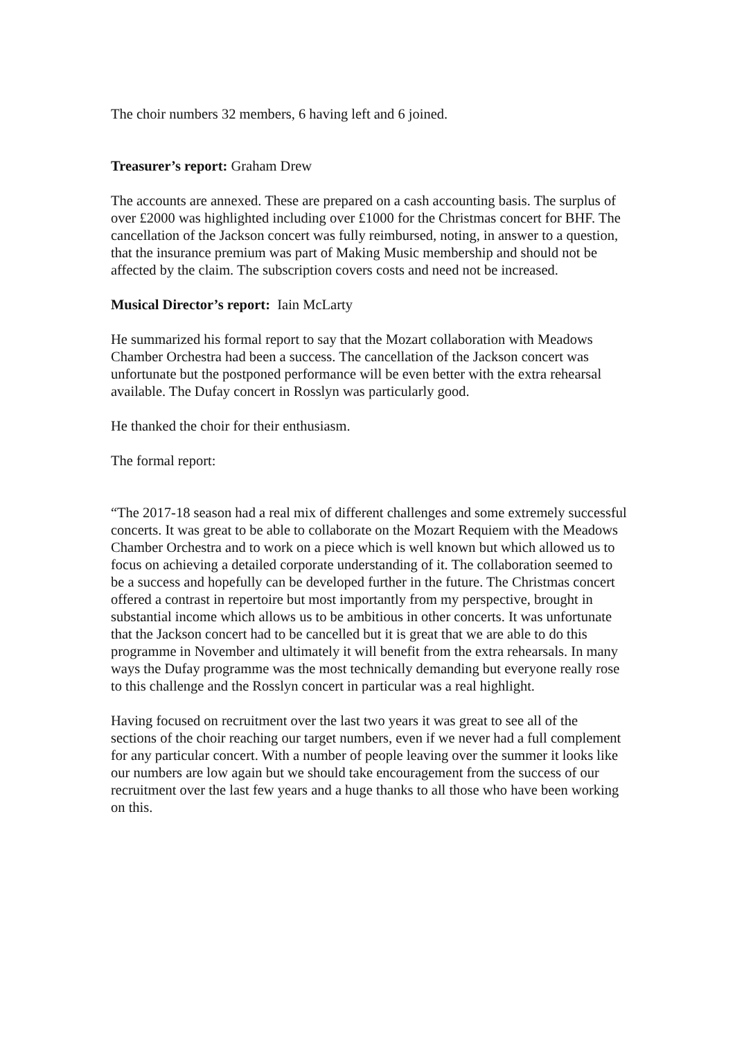The choir numbers 32 members, 6 having left and 6 joined.
Treasurer’s report: Graham Drew
The accounts are annexed. These are prepared on a cash accounting basis. The surplus of over £2000 was highlighted including over £1000 for the Christmas concert for BHF. The cancellation of the Jackson concert was fully reimbursed, noting, in answer to a question, that the insurance premium was part of Making Music membership and should not be affected by the claim. The subscription covers costs and need not be increased.
Musical Director’s report: Iain McLarty
He summarized his formal report to say that the Mozart collaboration with Meadows Chamber Orchestra had been a success. The cancellation of the Jackson concert was unfortunate but the postponed performance will be even better with the extra rehearsal available. The Dufay concert in Rosslyn was particularly good.
He thanked the choir for their enthusiasm.
The formal report:
“The 2017-18 season had a real mix of different challenges and some extremely successful concerts. It was great to be able to collaborate on the Mozart Requiem with the Meadows Chamber Orchestra and to work on a piece which is well known but which allowed us to focus on achieving a detailed corporate understanding of it. The collaboration seemed to be a success and hopefully can be developed further in the future. The Christmas concert offered a contrast in repertoire but most importantly from my perspective, brought in substantial income which allows us to be ambitious in other concerts. It was unfortunate that the Jackson concert had to be cancelled but it is great that we are able to do this programme in November and ultimately it will benefit from the extra rehearsals. In many ways the Dufay programme was the most technically demanding but everyone really rose to this challenge and the Rosslyn concert in particular was a real highlight.
Having focused on recruitment over the last two years it was great to see all of the sections of the choir reaching our target numbers, even if we never had a full complement for any particular concert. With a number of people leaving over the summer it looks like our numbers are low again but we should take encouragement from the success of our recruitment over the last few years and a huge thanks to all those who have been working on this.